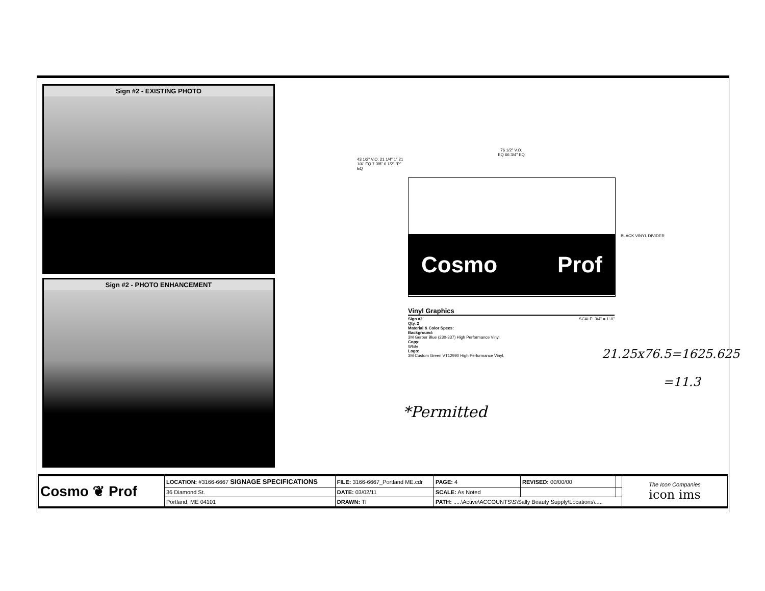Sign #2 - EXISTING PHOTO
Sign #2 - PHOTO ENHANCEMENT
76 1/2" V.O.
EQ 66 3/4" EQ
43 1/2" V.O. 21 1/4" 1" 21 1/4" EQ 7 3/8" 6 1/2" "P" EQ
Cosmo Prof
BLACK VINYL DIVIDER
Vinyl Graphics
Sign #2 SCALE: 3/4" = 1'-0"
Qty. 2
Material & Color Specs:
Background:
3M Gerber Blue (230-337) High Performance Vinyl.
Copy:
White
Logo:
3M Custom Green VT12990 High Performance Vinyl.
21.25x76.5=1625.625
=11.3
*Permitted
| Cosmo ❦ Prof | LOCATION: #3166-6667 SIGNAGE SPECIFICATIONS | FILE: 3166-6667_Portland ME.cdr | PAGE: 4 | REVISED: 00/00/00 | | The Icon Companies icon ims |
| | 36 Diamond St. | DATE: 03/02/11 | SCALE: As Noted | | | |
| | Portland, ME 04101 | DRAWN: TI | PATH: .....\Active\ACCOUNTS\S\Sally Beauty Supply\Locations\..... | | | |